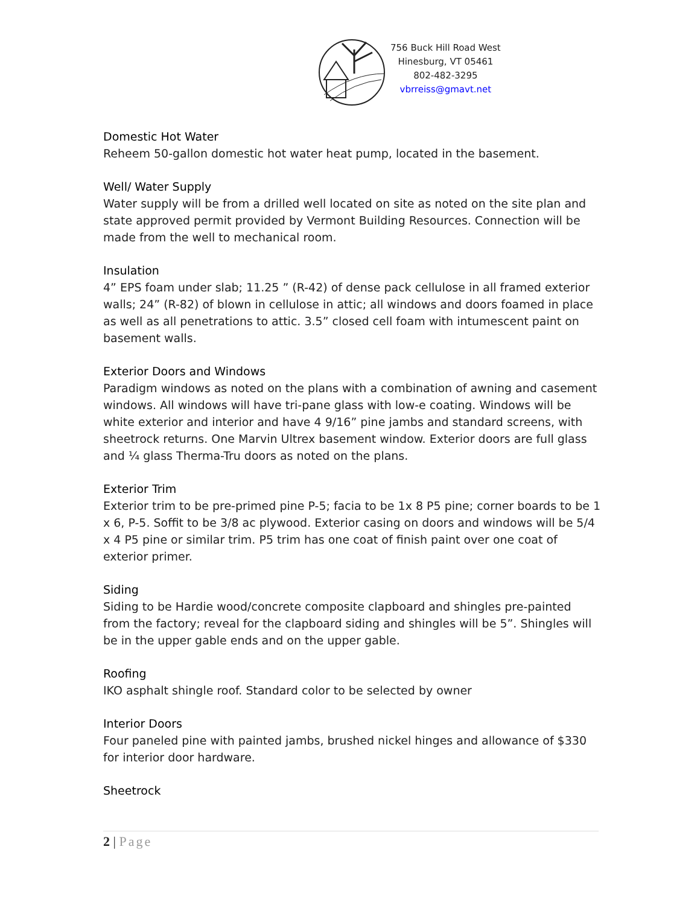756 Buck Hill Road West
Hinesburg, VT 05461
802-482-3295
vbrreiss@gmavt.net
Domestic Hot Water
Reheem 50-gallon domestic hot water heat pump, located in the basement.
Well/ Water Supply
Water supply will be from a drilled well located on site as noted on the site plan and state approved permit provided by Vermont Building Resources. Connection will be made from the well to mechanical room.
Insulation
4” EPS foam under slab; 11.25 ” (R-42) of dense pack cellulose in all framed exterior walls; 24” (R-82) of blown in cellulose in attic; all windows and doors foamed in place as well as all penetrations to attic. 3.5” closed cell foam with intumescent paint on basement walls.
Exterior Doors and Windows
Paradigm windows as noted on the plans with a combination of awning and casement windows. All windows will have tri-pane glass with low-e coating. Windows will be white exterior and interior and have 4 9/16” pine jambs and standard screens, with sheetrock returns. One Marvin Ultrex basement window. Exterior doors are full glass and ¼ glass Therma-Tru doors as noted on the plans.
Exterior Trim
Exterior trim to be pre-primed pine P-5; facia to be 1x 8 P5 pine; corner boards to be 1 x 6, P-5. Soffit to be 3/8 ac plywood. Exterior casing on doors and windows will be 5/4 x 4 P5 pine or similar trim. P5 trim has one coat of finish paint over one coat of exterior primer.
Siding
Siding to be Hardie wood/concrete composite clapboard and shingles pre-painted from the factory; reveal for the clapboard siding and shingles will be 5”. Shingles will be in the upper gable ends and on the upper gable.
Roofing
IKO asphalt shingle roof. Standard color to be selected by owner
Interior Doors
Four paneled pine with painted jambs, brushed nickel hinges and allowance of $330 for interior door hardware.
Sheetrock
2 | Page